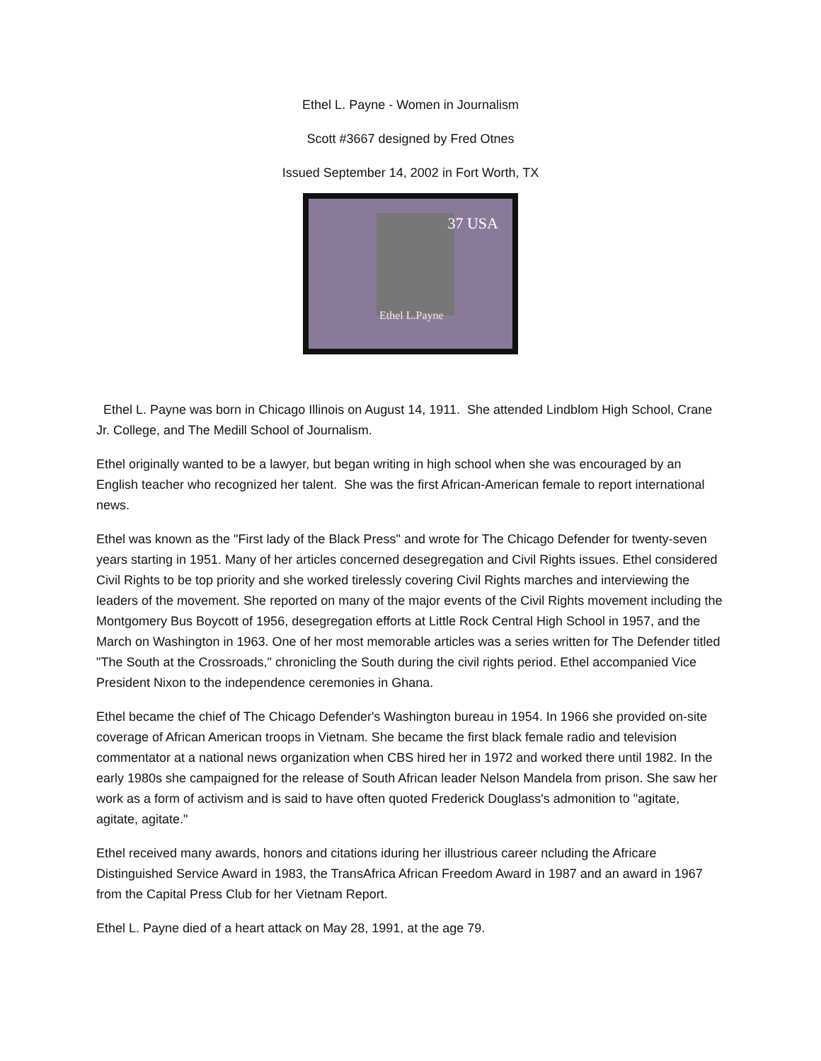Ethel L. Payne - Women in Journalism
Scott #3667 designed by Fred Otnes
Issued September 14, 2002 in Fort Worth, TX
37 USA
Ethel L.Payne
Ethel L. Payne was born in Chicago Illinois on August 14, 1911. She attended Lindblom High School, Crane Jr. College, and The Medill School of Journalism.
Ethel originally wanted to be a lawyer, but began writing in high school when she was encouraged by an English teacher who recognized her talent. She was the first African-American female to report international news.
Ethel was known as the "First lady of the Black Press" and wrote for The Chicago Defender for twenty-seven years starting in 1951. Many of her articles concerned desegregation and Civil Rights issues. Ethel considered Civil Rights to be top priority and she worked tirelessly covering Civil Rights marches and interviewing the leaders of the movement. She reported on many of the major events of the Civil Rights movement including the Montgomery Bus Boycott of 1956, desegregation efforts at Little Rock Central High School in 1957, and the March on Washington in 1963. One of her most memorable articles was a series written for The Defender titled "The South at the Crossroads," chronicling the South during the civil rights period. Ethel accompanied Vice President Nixon to the independence ceremonies in Ghana.
Ethel became the chief of The Chicago Defender's Washington bureau in 1954. In 1966 she provided on-site coverage of African American troops in Vietnam. She became the first black female radio and television commentator at a national news organization when CBS hired her in 1972 and worked there until 1982. In the early 1980s she campaigned for the release of South African leader Nelson Mandela from prison. She saw her work as a form of activism and is said to have often quoted Frederick Douglass's admonition to "agitate, agitate, agitate."
Ethel received many awards, honors and citations iduring her illustrious career ncluding the Africare Distinguished Service Award in 1983, the TransAfrica African Freedom Award in 1987 and an award in 1967 from the Capital Press Club for her Vietnam Report.
Ethel L. Payne died of a heart attack on May 28, 1991, at the age 79.